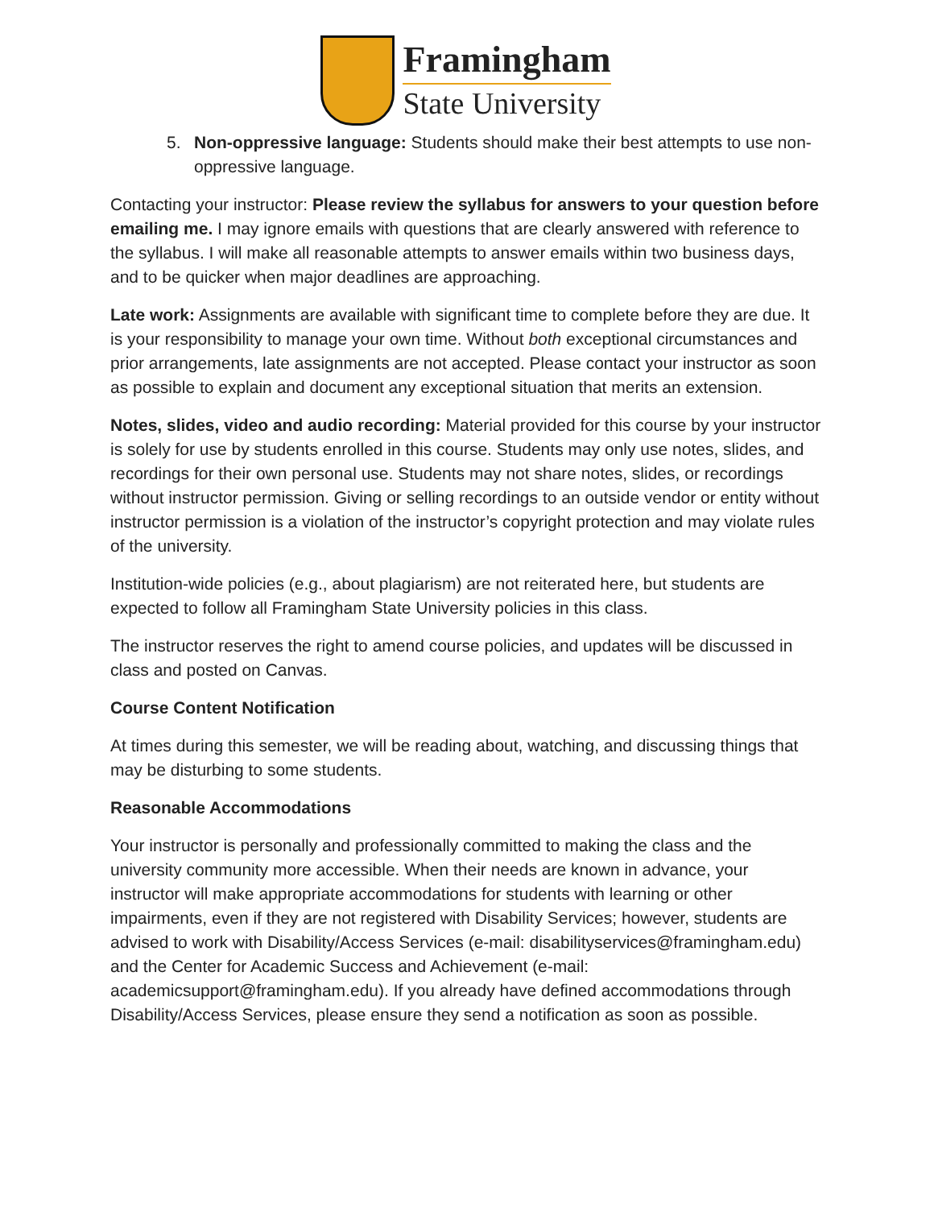Framingham
State University
5. Non-oppressive language: Students should make their best attempts to use non-oppressive language.
Contacting your instructor: Please review the syllabus for answers to your question before emailing me. I may ignore emails with questions that are clearly answered with reference to the syllabus. I will make all reasonable attempts to answer emails within two business days, and to be quicker when major deadlines are approaching.
Late work: Assignments are available with significant time to complete before they are due. It is your responsibility to manage your own time. Without both exceptional circumstances and prior arrangements, late assignments are not accepted. Please contact your instructor as soon as possible to explain and document any exceptional situation that merits an extension.
Notes, slides, video and audio recording: Material provided for this course by your instructor is solely for use by students enrolled in this course. Students may only use notes, slides, and recordings for their own personal use. Students may not share notes, slides, or recordings without instructor permission. Giving or selling recordings to an outside vendor or entity without instructor permission is a violation of the instructor’s copyright protection and may violate rules of the university.
Institution-wide policies (e.g., about plagiarism) are not reiterated here, but students are expected to follow all Framingham State University policies in this class.
The instructor reserves the right to amend course policies, and updates will be discussed in class and posted on Canvas.
Course Content Notification
At times during this semester, we will be reading about, watching, and discussing things that may be disturbing to some students.
Reasonable Accommodations
Your instructor is personally and professionally committed to making the class and the university community more accessible. When their needs are known in advance, your instructor will make appropriate accommodations for students with learning or other impairments, even if they are not registered with Disability Services; however, students are advised to work with Disability/Access Services (e-mail: disabilityservices@framingham.edu) and the Center for Academic Success and Achievement (e-mail: academicsupport@framingham.edu). If you already have defined accommodations through Disability/Access Services, please ensure they send a notification as soon as possible.